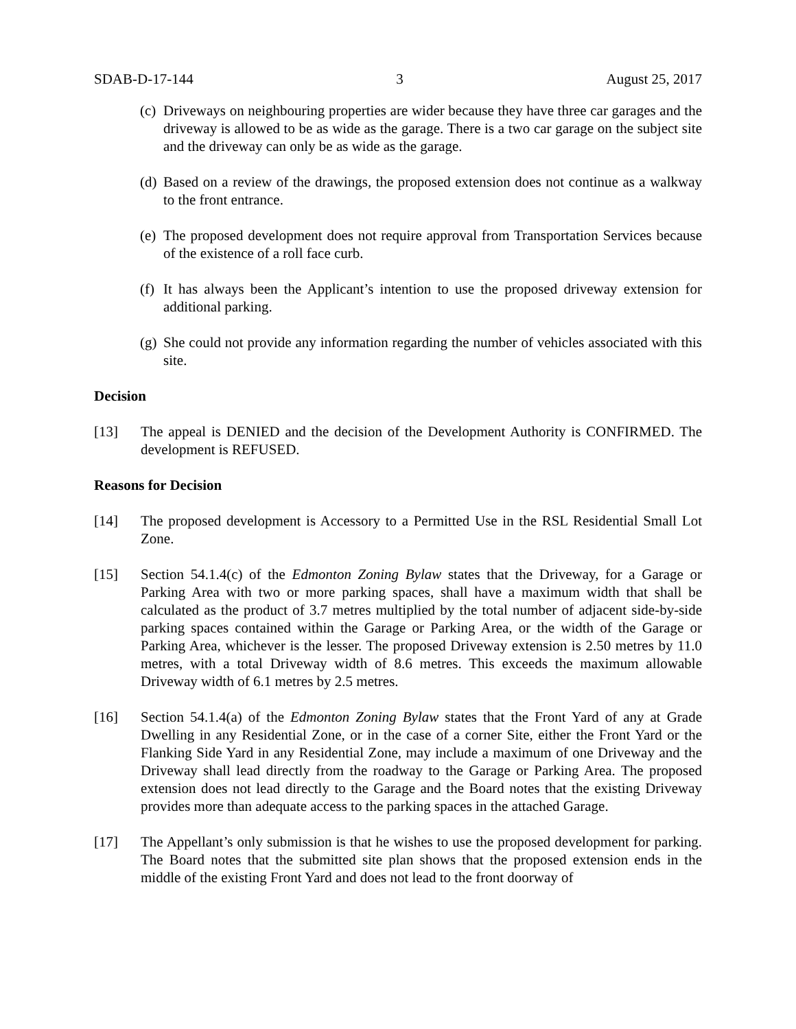SDAB-D-17-144 3 August 25, 2017
(c) Driveways on neighbouring properties are wider because they have three car garages and the driveway is allowed to be as wide as the garage. There is a two car garage on the subject site and the driveway can only be as wide as the garage.
(d) Based on a review of the drawings, the proposed extension does not continue as a walkway to the front entrance.
(e) The proposed development does not require approval from Transportation Services because of the existence of a roll face curb.
(f) It has always been the Applicant’s intention to use the proposed driveway extension for additional parking.
(g) She could not provide any information regarding the number of vehicles associated with this site.
Decision
[13] The appeal is DENIED and the decision of the Development Authority is CONFIRMED. The development is REFUSED.
Reasons for Decision
[14] The proposed development is Accessory to a Permitted Use in the RSL Residential Small Lot Zone.
[15] Section 54.1.4(c) of the Edmonton Zoning Bylaw states that the Driveway, for a Garage or Parking Area with two or more parking spaces, shall have a maximum width that shall be calculated as the product of 3.7 metres multiplied by the total number of adjacent side-by-side parking spaces contained within the Garage or Parking Area, or the width of the Garage or Parking Area, whichever is the lesser. The proposed Driveway extension is 2.50 metres by 11.0 metres, with a total Driveway width of 8.6 metres. This exceeds the maximum allowable Driveway width of 6.1 metres by 2.5 metres.
[16] Section 54.1.4(a) of the Edmonton Zoning Bylaw states that the Front Yard of any at Grade Dwelling in any Residential Zone, or in the case of a corner Site, either the Front Yard or the Flanking Side Yard in any Residential Zone, may include a maximum of one Driveway and the Driveway shall lead directly from the roadway to the Garage or Parking Area. The proposed extension does not lead directly to the Garage and the Board notes that the existing Driveway provides more than adequate access to the parking spaces in the attached Garage.
[17] The Appellant’s only submission is that he wishes to use the proposed development for parking. The Board notes that the submitted site plan shows that the proposed extension ends in the middle of the existing Front Yard and does not lead to the front doorway of